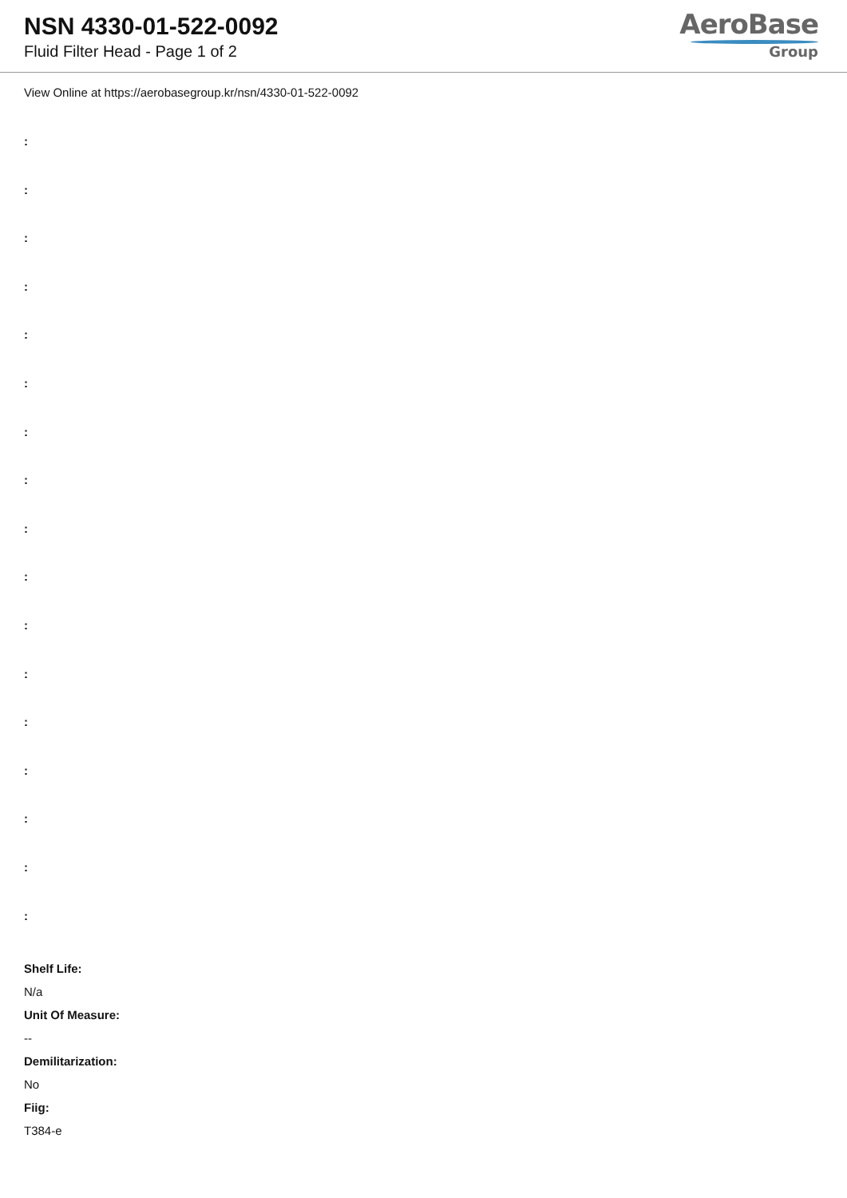NSN 4330-01-522-0092
Fluid Filter Head - Page 1 of 2
AeroBase
Group
View Online at https://aerobasegroup.kr/nsn/4330-01-522-0092
:
:
:
:
:
:
:
:
:
:
:
:
:
:
:
:
:
Shelf Life:
N/a
Unit Of Measure:
--
Demilitarization:
No
Fiig:
T384-e